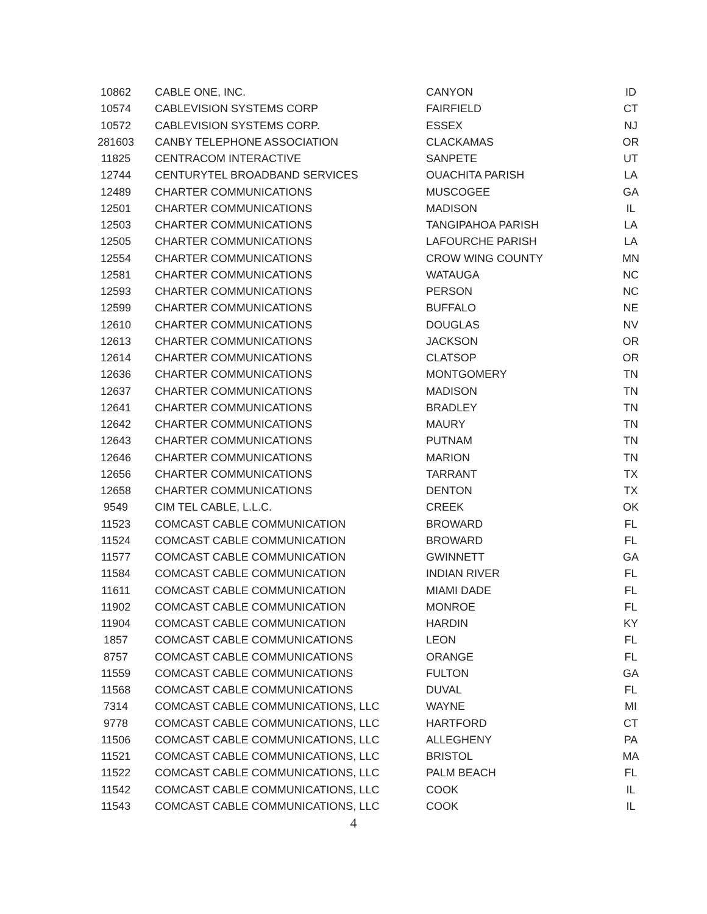| 10862 | CABLE ONE, INC. | CANYON | ID |
| 10574 | CABLEVISION SYSTEMS CORP | FAIRFIELD | CT |
| 10572 | CABLEVISION SYSTEMS CORP. | ESSEX | NJ |
| 281603 | CANBY TELEPHONE ASSOCIATION | CLACKAMAS | OR |
| 11825 | CENTRACOM INTERACTIVE | SANPETE | UT |
| 12744 | CENTURYTEL BROADBAND SERVICES | OUACHITA PARISH | LA |
| 12489 | CHARTER COMMUNICATIONS | MUSCOGEE | GA |
| 12501 | CHARTER COMMUNICATIONS | MADISON | IL |
| 12503 | CHARTER COMMUNICATIONS | TANGIPAHOA PARISH | LA |
| 12505 | CHARTER COMMUNICATIONS | LAFOURCHE PARISH | LA |
| 12554 | CHARTER COMMUNICATIONS | CROW WING COUNTY | MN |
| 12581 | CHARTER COMMUNICATIONS | WATAUGA | NC |
| 12593 | CHARTER COMMUNICATIONS | PERSON | NC |
| 12599 | CHARTER COMMUNICATIONS | BUFFALO | NE |
| 12610 | CHARTER COMMUNICATIONS | DOUGLAS | NV |
| 12613 | CHARTER COMMUNICATIONS | JACKSON | OR |
| 12614 | CHARTER COMMUNICATIONS | CLATSOP | OR |
| 12636 | CHARTER COMMUNICATIONS | MONTGOMERY | TN |
| 12637 | CHARTER COMMUNICATIONS | MADISON | TN |
| 12641 | CHARTER COMMUNICATIONS | BRADLEY | TN |
| 12642 | CHARTER COMMUNICATIONS | MAURY | TN |
| 12643 | CHARTER COMMUNICATIONS | PUTNAM | TN |
| 12646 | CHARTER COMMUNICATIONS | MARION | TN |
| 12656 | CHARTER COMMUNICATIONS | TARRANT | TX |
| 12658 | CHARTER COMMUNICATIONS | DENTON | TX |
| 9549 | CIM TEL CABLE, L.L.C. | CREEK | OK |
| 11523 | COMCAST CABLE COMMUNICATION | BROWARD | FL |
| 11524 | COMCAST CABLE COMMUNICATION | BROWARD | FL |
| 11577 | COMCAST CABLE COMMUNICATION | GWINNETT | GA |
| 11584 | COMCAST CABLE COMMUNICATION | INDIAN RIVER | FL |
| 11611 | COMCAST CABLE COMMUNICATION | MIAMI DADE | FL |
| 11902 | COMCAST CABLE COMMUNICATION | MONROE | FL |
| 11904 | COMCAST CABLE COMMUNICATION | HARDIN | KY |
| 1857 | COMCAST CABLE COMMUNICATIONS | LEON | FL |
| 8757 | COMCAST CABLE COMMUNICATIONS | ORANGE | FL |
| 11559 | COMCAST CABLE COMMUNICATIONS | FULTON | GA |
| 11568 | COMCAST CABLE COMMUNICATIONS | DUVAL | FL |
| 7314 | COMCAST CABLE COMMUNICATIONS, LLC | WAYNE | MI |
| 9778 | COMCAST CABLE COMMUNICATIONS, LLC | HARTFORD | CT |
| 11506 | COMCAST CABLE COMMUNICATIONS, LLC | ALLEGHENY | PA |
| 11521 | COMCAST CABLE COMMUNICATIONS, LLC | BRISTOL | MA |
| 11522 | COMCAST CABLE COMMUNICATIONS, LLC | PALM BEACH | FL |
| 11542 | COMCAST CABLE COMMUNICATIONS, LLC | COOK | IL |
| 11543 | COMCAST CABLE COMMUNICATIONS, LLC | COOK | IL |
4